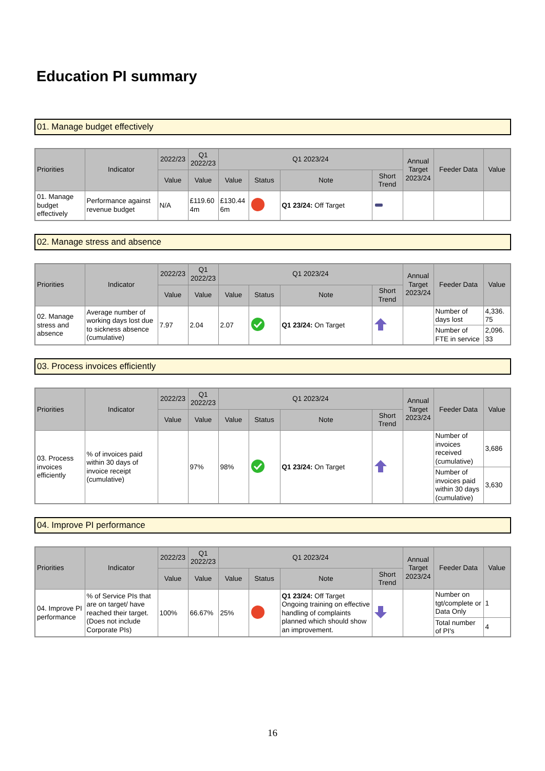Education PI summary
01. Manage budget effectively
| Priorities | Indicator | 2022/23 | Q1 2022/23 | Q1 2023/24 | | | | Annual Target 2023/24 | Feeder Data | Value |
| --- | --- | --- | --- | --- | --- | --- | --- | --- | --- | --- |
| | | Value | Value | Value | Status | Note | Short Trend | | | |
| 01. Manage budget effectively | Performance against revenue budget | N/A | £119.60 4m | £130.44 6m | | Q1 23/24: Off Target | | | | |
02. Manage stress and absence
| Priorities | Indicator | 2022/23 | Q1 2022/23 | Q1 2023/24 | | | | Annual Target 2023/24 | Feeder Data | Value |
| --- | --- | --- | --- | --- | --- | --- | --- | --- | --- | --- |
| | | Value | Value | Value | Status | Note | Short Trend | | | |
| 02. Manage stress and absence | Average number of working days lost due to sickness absence (cumulative) | 7.97 | 2.04 | 2.07 | | Q1 23/24: On Target | | | Number of days lost | 4,336. 75 |
| | | | | | | | | | Number of FTE in service | 2,096. 33 |
03. Process invoices efficiently
| Priorities | Indicator | 2022/23 | Q1 2022/23 | Q1 2023/24 | | | | Annual Target 2023/24 | Feeder Data | Value |
| --- | --- | --- | --- | --- | --- | --- | --- | --- | --- | --- |
| | | Value | Value | Value | Status | Note | Short Trend | | | |
| 03. Process invoices efficiently | % of invoices paid within 30 days of invoice receipt (cumulative) | | 97% | 98% | | Q1 23/24: On Target | | | Number of invoices received (cumulative) | 3,686 |
| | | | | | | | | | Number of invoices paid within 30 days (cumulative) | 3,630 |
04. Improve PI performance
| Priorities | Indicator | 2022/23 | Q1 2022/23 | Q1 2023/24 | | | | Annual Target 2023/24 | Feeder Data | Value |
| --- | --- | --- | --- | --- | --- | --- | --- | --- | --- | --- |
| | | Value | Value | Value | Status | Note | Short Trend | | | |
| 04. Improve PI performance | % of Service PIs that are on target/ have reached their target. (Does not include Corporate PIs) | 100% | 66.67% | 25% | | Q1 23/24: Off Target Ongoing training on effective handling of complaints planned which should show an improvement. | | | Number on tgt/complete or Data Only | 1 |
| | | | | | | | | | Total number of PI's | 4 |
16